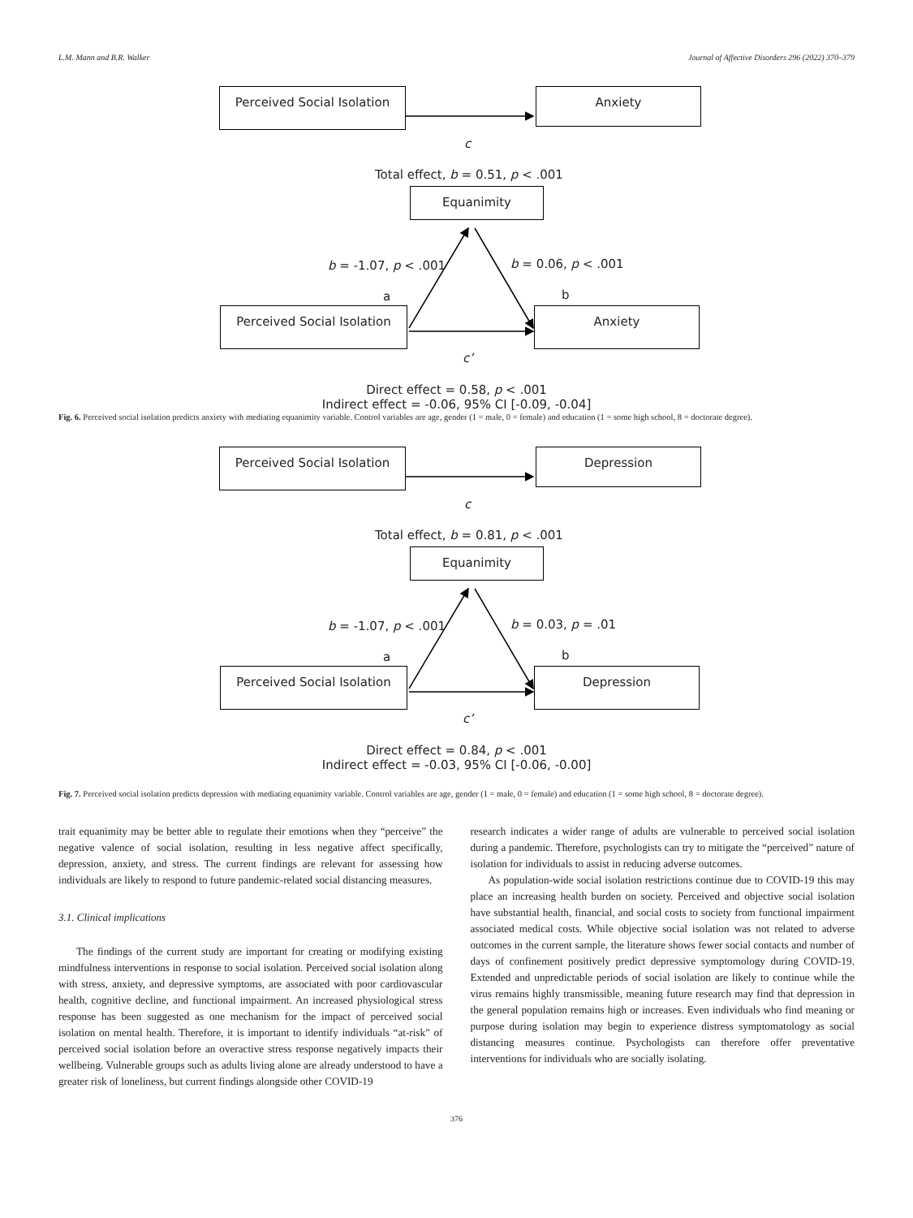L.M. Mann and B.R. Walker Journal of Affective Disorders 296 (2022) 370–379
Perceived Social Isolation
Anxiety
c
Total effect, b = 0.51, p < .001
Equanimity
b = -1.07, p < .001 b = 0.06, p < .001
a b
Perceived Social Isolation
Anxiety
c’
Direct effect = 0.58, p < .001
Indirect effect = -0.06, 95% CI [-0.09, -0.04]
Fig. 6. Perceived social isolation predicts anxiety with mediating equanimity variable. Control variables are age, gender (1 = male, 0 = female) and education (1 = some high school, 8 = doctorate degree).
Perceived Social Isolation
Depression
c
Total effect, b = 0.81, p < .001
Equanimity
b = -1.07, p < .001 b = 0.03, p = .01
a b
Perceived Social Isolation
Depression
c’
Direct effect = 0.84, p < .001
Indirect effect = -0.03, 95% CI [-0.06, -0.00]
Fig. 7. Perceived social isolation predicts depression with mediating equanimity variable. Control variables are age, gender (1 = male, 0 = female) and education (1 = some high school, 8 = doctorate degree).
trait equanimity may be better able to regulate their emotions when they “perceive” the negative valence of social isolation, resulting in less negative affect specifically, depression, anxiety, and stress. The current findings are relevant for assessing how individuals are likely to respond to future pandemic-related social distancing measures.
3.1. Clinical implications
The findings of the current study are important for creating or modifying existing mindfulness interventions in response to social isolation. Perceived social isolation along with stress, anxiety, and depressive symptoms, are associated with poor cardiovascular health, cognitive decline, and functional impairment. An increased physiological stress response has been suggested as one mechanism for the impact of perceived social isolation on mental health. Therefore, it is important to identify individuals “at-risk” of perceived social isolation before an overactive stress response negatively impacts their wellbeing. Vulnerable groups such as adults living alone are already understood to have a greater risk of loneliness, but current findings alongside other COVID-19
research indicates a wider range of adults are vulnerable to perceived social isolation during a pandemic. Therefore, psychologists can try to mitigate the “perceived” nature of isolation for individuals to assist in reducing adverse outcomes.
As population-wide social isolation restrictions continue due to COVID-19 this may place an increasing health burden on society. Perceived and objective social isolation have substantial health, financial, and social costs to society from functional impairment associated medical costs. While objective social isolation was not related to adverse outcomes in the current sample, the literature shows fewer social contacts and number of days of confinement positively predict depressive symptomology during COVID-19. Extended and unpredictable periods of social isolation are likely to continue while the virus remains highly transmissible, meaning future research may find that depression in the general population remains high or increases. Even individuals who find meaning or purpose during isolation may begin to experience distress symptomatology as social distancing measures continue. Psychologists can therefore offer preventative interventions for individuals who are socially isolating.
376